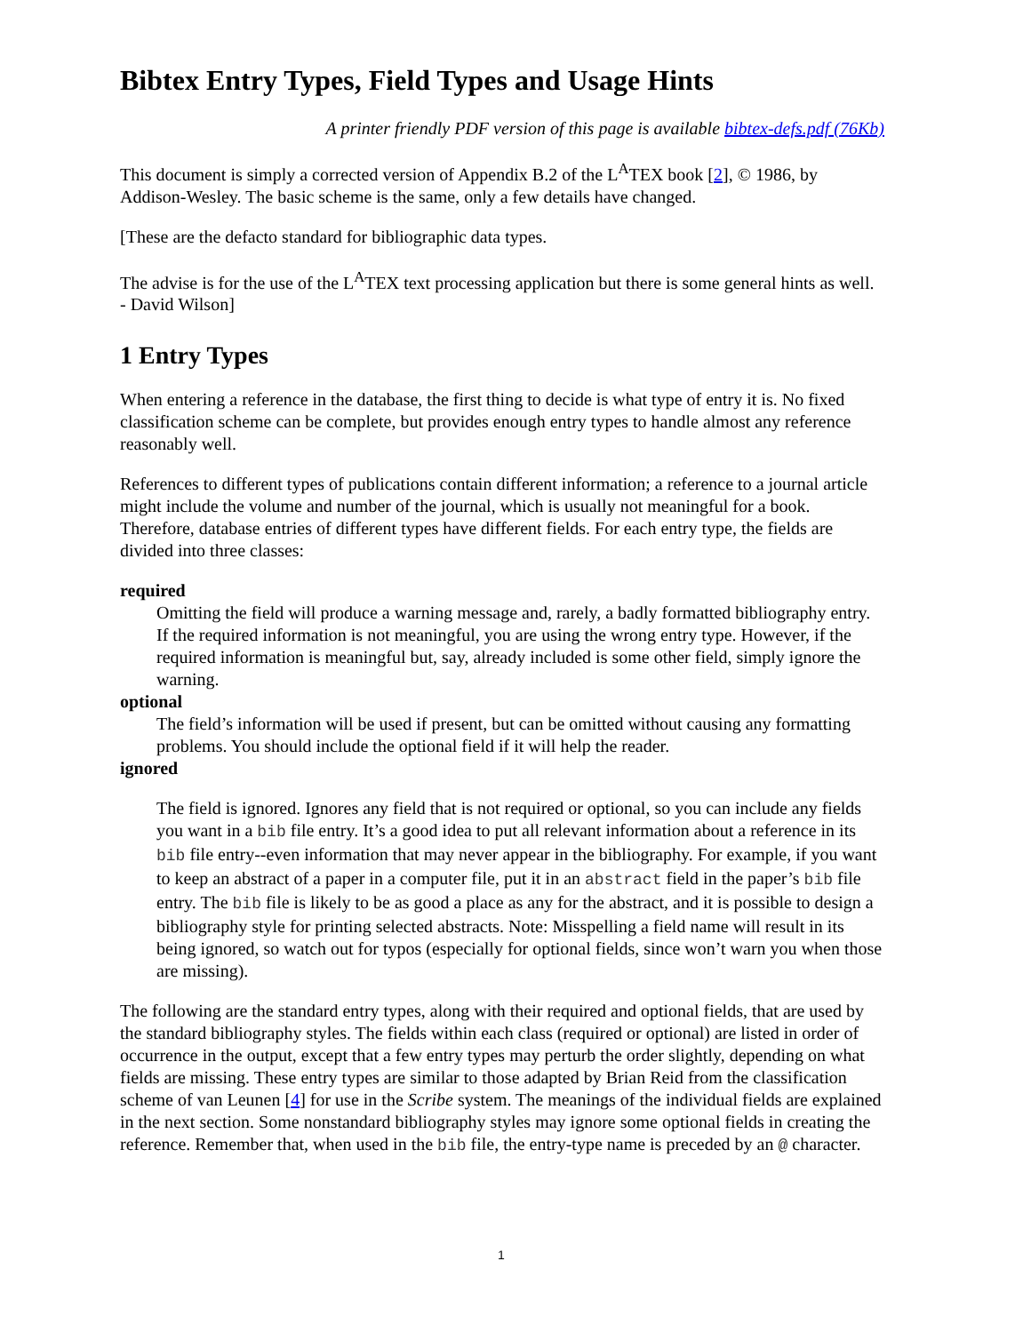Bibtex Entry Types, Field Types and Usage Hints
A printer friendly PDF version of this page is available bibtex-defs.pdf (76Kb)
This document is simply a corrected version of Appendix B.2 of the L<sup>A</sup>TEX book [2], © 1986, by Addison-Wesley. The basic scheme is the same, only a few details have changed.
[These are the defacto standard for bibliographic data types.
The advise is for the use of the L<sup>A</sup>TEX text processing application but there is some general hints as well. - David Wilson]
1 Entry Types
When entering a reference in the database, the first thing to decide is what type of entry it is. No fixed classification scheme can be complete, but provides enough entry types to handle almost any reference reasonably well.
References to different types of publications contain different information; a reference to a journal article might include the volume and number of the journal, which is usually not meaningful for a book. Therefore, database entries of different types have different fields. For each entry type, the fields are divided into three classes:
required
Omitting the field will produce a warning message and, rarely, a badly formatted bibliography entry. If the required information is not meaningful, you are using the wrong entry type. However, if the required information is meaningful but, say, already included is some other field, simply ignore the warning.
optional
The field’s information will be used if present, but can be omitted without causing any formatting problems. You should include the optional field if it will help the reader.
ignored
The field is ignored. Ignores any field that is not required or optional, so you can include any fields you want in a bib file entry. It’s a good idea to put all relevant information about a reference in its bib file entry--even information that may never appear in the bibliography. For example, if you want to keep an abstract of a paper in a computer file, put it in an abstract field in the paper’s bib file entry. The bib file is likely to be as good a place as any for the abstract, and it is possible to design a bibliography style for printing selected abstracts. Note: Misspelling a field name will result in its being ignored, so watch out for typos (especially for optional fields, since won’t warn you when those are missing).
The following are the standard entry types, along with their required and optional fields, that are used by the standard bibliography styles. The fields within each class (required or optional) are listed in order of occurrence in the output, except that a few entry types may perturb the order slightly, depending on what fields are missing. These entry types are similar to those adapted by Brian Reid from the classification scheme of van Leunen [4] for use in the Scribe system. The meanings of the individual fields are explained in the next section. Some nonstandard bibliography styles may ignore some optional fields in creating the reference. Remember that, when used in the bib file, the entry-type name is preceded by an @ character.
1